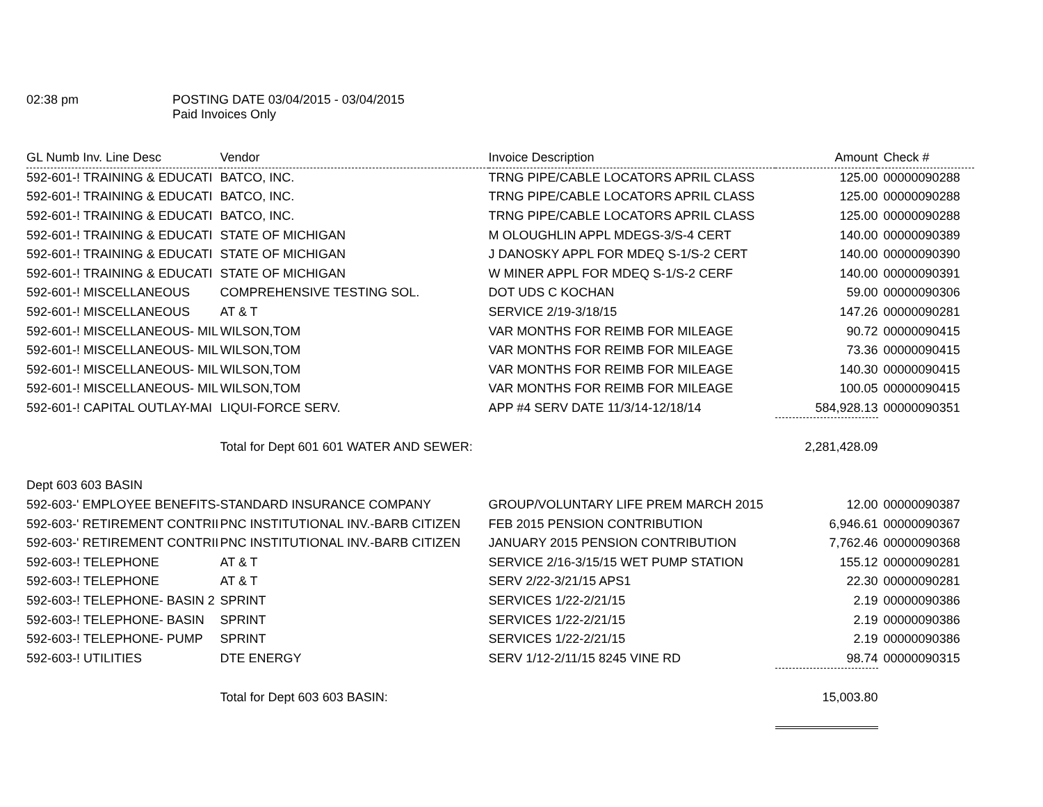02:38 pm POSTING DATE 03/04/2015 - 03/04/2015
Paid Invoices Only
| GL Numb Inv. Line Desc | Vendor | Invoice Description | Amount | Check # |
| --- | --- | --- | --- | --- |
| 592-601-! TRAINING & EDUCATI | BATCO, INC. | TRNG PIPE/CABLE LOCATORS APRIL CLASS | 125.00 | 00000090288 |
| 592-601-! TRAINING & EDUCATI | BATCO, INC. | TRNG PIPE/CABLE LOCATORS APRIL CLASS | 125.00 | 00000090288 |
| 592-601-! TRAINING & EDUCATI | BATCO, INC. | TRNG PIPE/CABLE LOCATORS APRIL CLASS | 125.00 | 00000090288 |
| 592-601-! TRAINING & EDUCATI | STATE OF MICHIGAN | M OLOUGHLIN APPL MDEGS-3/S-4 CERT | 140.00 | 00000090389 |
| 592-601-! TRAINING & EDUCATI | STATE OF MICHIGAN | J DANOSKY APPL FOR MDEQ S-1/S-2 CERT | 140.00 | 00000090390 |
| 592-601-! TRAINING & EDUCATI | STATE OF MICHIGAN | W MINER APPL FOR MDEQ S-1/S-2 CERF | 140.00 | 00000090391 |
| 592-601-! MISCELLANEOUS | COMPREHENSIVE TESTING SOL. | DOT UDS C KOCHAN | 59.00 | 00000090306 |
| 592-601-! MISCELLANEOUS | AT & T | SERVICE 2/19-3/18/15 | 147.26 | 00000090281 |
| 592-601-! MISCELLANEOUS- MIL | WILSON,TOM | VAR MONTHS FOR REIMB FOR MILEAGE | 90.72 | 00000090415 |
| 592-601-! MISCELLANEOUS- MIL | WILSON,TOM | VAR MONTHS FOR REIMB FOR MILEAGE | 73.36 | 00000090415 |
| 592-601-! MISCELLANEOUS- MIL | WILSON,TOM | VAR MONTHS FOR REIMB FOR MILEAGE | 140.30 | 00000090415 |
| 592-601-! MISCELLANEOUS- MIL | WILSON,TOM | VAR MONTHS FOR REIMB FOR MILEAGE | 100.05 | 00000090415 |
| 592-601-! CAPITAL OUTLAY-MAI | LIQUI-FORCE SERV. | APP #4 SERV DATE 11/3/14-12/18/14 | 584,928.13 | 00000090351 |
| | Total for Dept 601 601 WATER AND SEWER: | | 2,281,428.09 | |
| Dept 603 603 BASIN | | | | |
| 592-603-' EMPLOYEE BENEFITS- | STANDARD INSURANCE COMPANY | GROUP/VOLUNTARY LIFE PREM MARCH 2015 | 12.00 | 00000090387 |
| 592-603-' RETIREMENT CONTRII | PNC INSTITUTIONAL INV.-BARB CITIZEN | FEB 2015 PENSION CONTRIBUTION | 6,946.61 | 00000090367 |
| 592-603-' RETIREMENT CONTRII | PNC INSTITUTIONAL INV.-BARB CITIZEN | JANUARY 2015 PENSION CONTRIBUTION | 7,762.46 | 00000090368 |
| 592-603-! TELEPHONE | AT & T | SERVICE 2/16-3/15/15 WET PUMP STATION | 155.12 | 00000090281 |
| 592-603-! TELEPHONE | AT & T | SERV 2/22-3/21/15 APS1 | 22.30 | 00000090281 |
| 592-603-! TELEPHONE- BASIN 2 | SPRINT | SERVICES 1/22-2/21/15 | 2.19 | 00000090386 |
| 592-603-! TELEPHONE- BASIN | SPRINT | SERVICES 1/22-2/21/15 | 2.19 | 00000090386 |
| 592-603-! TELEPHONE- PUMP | SPRINT | SERVICES 1/22-2/21/15 | 2.19 | 00000090386 |
| 592-603-! UTILITIES | DTE ENERGY | SERV 1/12-2/11/15 8245 VINE RD | 98.74 | 00000090315 |
| | Total for Dept 603 603 BASIN: | | 15,003.80 | |